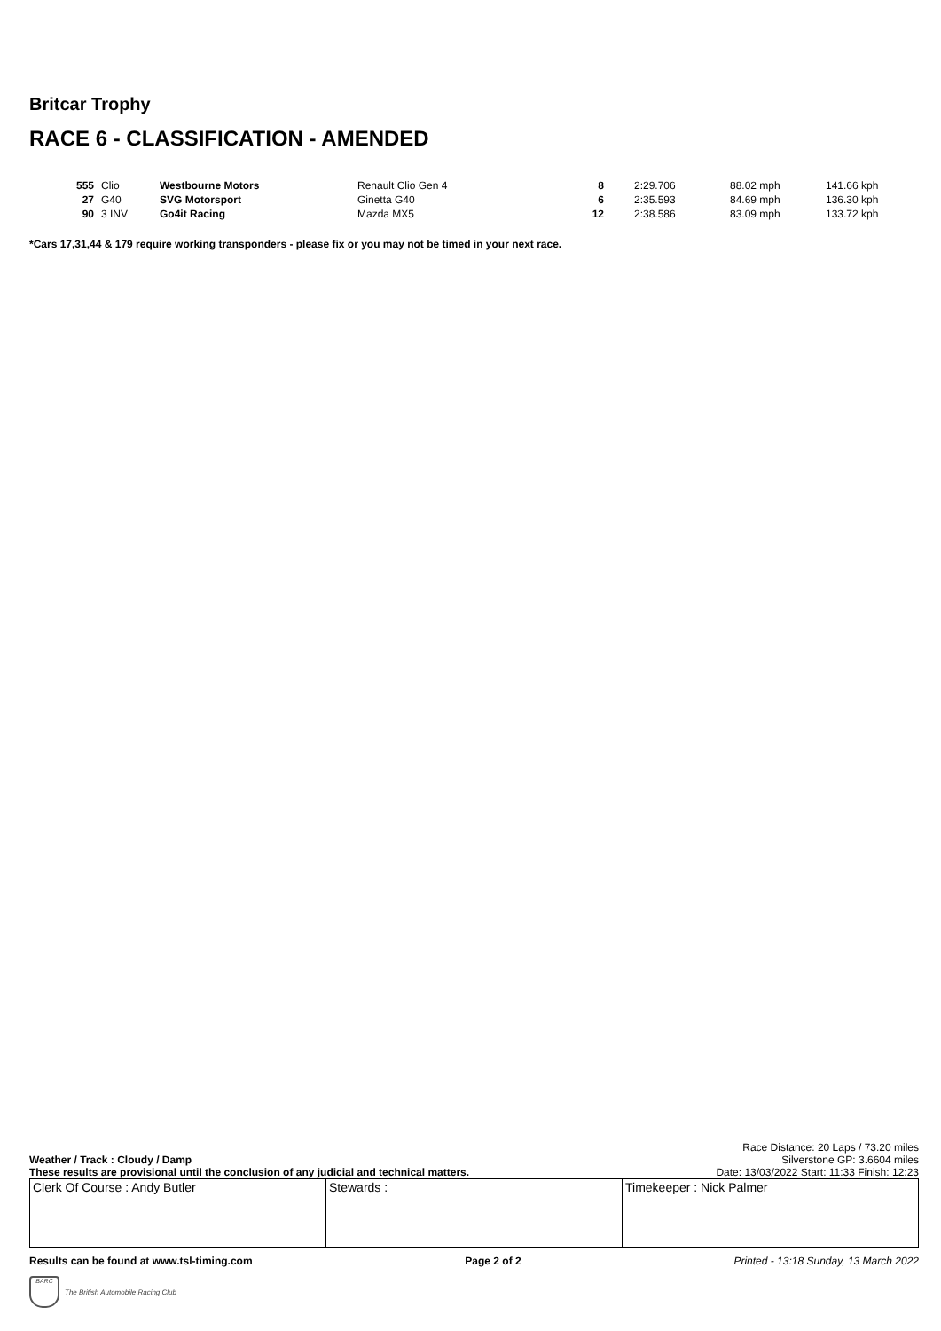Britcar Trophy
RACE 6 - CLASSIFICATION - AMENDED
| 555 | Clio | Westbourne Motors | Renault Clio Gen 4 | 8 | 2:29.706 | 88.02 mph | 141.66 kph |
| 27 | G40 | SVG Motorsport | Ginetta G40 | 6 | 2:35.593 | 84.69 mph | 136.30 kph |
| 90 | 3 INV | Go4it Racing | Mazda MX5 | 12 | 2:38.586 | 83.09 mph | 133.72 kph |
*Cars 17,31,44 & 179 require working transponders - please fix or you may not be timed in your next race.
Race Distance: 20 Laps / 73.20 miles
Weather / Track : Cloudy / Damp Silverstone GP: 3.6604 miles
These results are provisional until the conclusion of any judicial and technical matters. Date: 13/03/2022 Start: 11:33 Finish: 12:23
| Clerk Of Course : Andy Butler | Stewards : | Timekeeper : Nick Palmer |
Results can be found at www.tsl-timing.com Page 2 of 2 Printed - 13:18 Sunday, 13 March 2022
BARC The British Automobile Racing Club